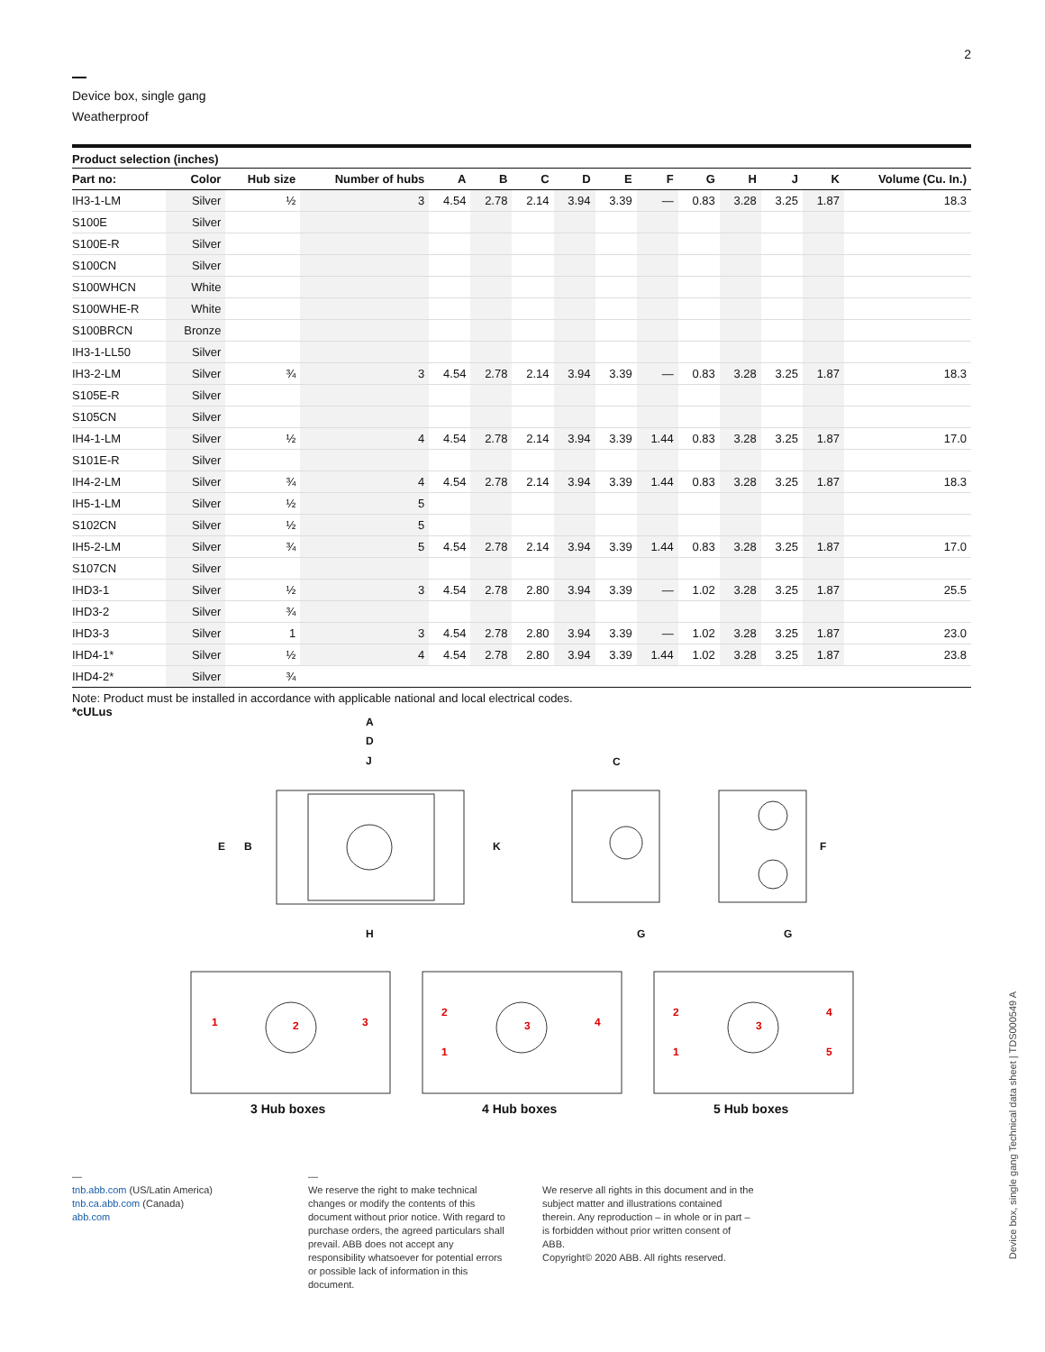2
Device box, single gang
Weatherproof
Product selection (inches)
| Part no: | Color | Hub size | Number of hubs | A | B | C | D | E | F | G | H | J | K | Volume (Cu. In.) |
| --- | --- | --- | --- | --- | --- | --- | --- | --- | --- | --- | --- | --- | --- | --- |
| IH3-1-LM | Silver | ½ | 3 | 4.54 | 2.78 | 2.14 | 3.94 | 3.39 | — | 0.83 | 3.28 | 3.25 | 1.87 | 18.3 |
| S100E | Silver | | | | | | | | | | | | | |
| S100E-R | Silver | | | | | | | | | | | | | |
| S100CN | Silver | | | | | | | | | | | | | |
| S100WHCN | White | | | | | | | | | | | | | |
| S100WHE-R | White | | | | | | | | | | | | | |
| S100BRCN | Bronze | | | | | | | | | | | | | |
| IH3-1-LL50 | Silver | | | | | | | | | | | | | |
| IH3-2-LM | Silver | ¾ | 3 | 4.54 | 2.78 | 2.14 | 3.94 | 3.39 | — | 0.83 | 3.28 | 3.25 | 1.87 | 18.3 |
| S105E-R | Silver | | | | | | | | | | | | | |
| S105CN | Silver | | | | | | | | | | | | | |
| IH4-1-LM | Silver | ½ | 4 | 4.54 | 2.78 | 2.14 | 3.94 | 3.39 | 1.44 | 0.83 | 3.28 | 3.25 | 1.87 | 17.0 |
| S101E-R | Silver | | | | | | | | | | | | | |
| IH4-2-LM | Silver | ¾ | 4 | 4.54 | 2.78 | 2.14 | 3.94 | 3.39 | 1.44 | 0.83 | 3.28 | 3.25 | 1.87 | 18.3 |
| IH5-1-LM | Silver | ½ | 5 | | | | | | | | | | | |
| S102CN | Silver | ½ | 5 | | | | | | | | | | | |
| IH5-2-LM | Silver | ¾ | 5 | 4.54 | 2.78 | 2.14 | 3.94 | 3.39 | 1.44 | 0.83 | 3.28 | 3.25 | 1.87 | 17.0 |
| S107CN | Silver | | | | | | | | | | | | | |
| IHD3-1 | Silver | ½ | 3 | 4.54 | 2.78 | 2.80 | 3.94 | 3.39 | — | 1.02 | 3.28 | 3.25 | 1.87 | 25.5 |
| IHD3-2 | Silver | ¾ | | | | | | | | | | | | |
| IHD3-3 | Silver | 1 | 3 | 4.54 | 2.78 | 2.80 | 3.94 | 3.39 | — | 1.02 | 3.28 | 3.25 | 1.87 | 23.0 |
| IHD4-1* | Silver | ½ | 4 | 4.54 | 2.78 | 2.80 | 3.94 | 3.39 | 1.44 | 1.02 | 3.28 | 3.25 | 1.87 | 23.8 |
| IHD4-2* | Silver | ¾ | | | | | | | | | | | | |
Note: Product must be installed in accordance with applicable national and local electrical codes.
*cULus
A
D
J
E
B
K
H
C
F
G
G
1
2
3
2
1
3
4
2
1
3
4
5
3 Hub boxes 4 Hub boxes 5 Hub boxes
—
tnb.abb.com (US/Latin America)
tnb.ca.abb.com (Canada)
abb.com
—
We reserve the right to make technical changes or modify the contents of this document without prior notice. With regard to purchase orders, the agreed particulars shall prevail. ABB does not accept any responsibility whatsoever for potential errors or possible lack of information in this document.
We reserve all rights in this document and in the subject matter and illustrations contained therein. Any reproduction – in whole or in part – is forbidden without prior written consent of ABB.
Copyright© 2020 ABB. All rights reserved.
Device box, single gang Technical data sheet | TDS000549 A